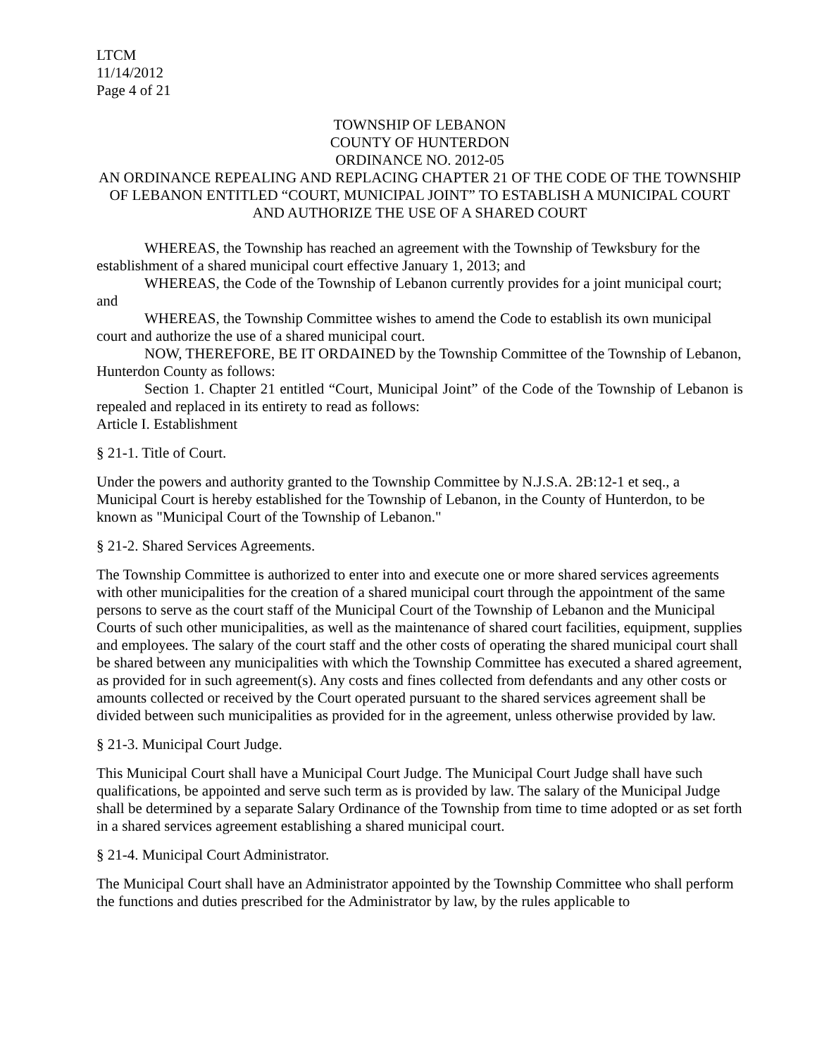LTCM
11/14/2012
Page 4 of 21
TOWNSHIP OF LEBANON
COUNTY OF HUNTERDON
ORDINANCE NO. 2012-05
AN ORDINANCE REPEALING AND REPLACING CHAPTER 21 OF THE CODE OF THE TOWNSHIP OF LEBANON ENTITLED “COURT, MUNICIPAL JOINT” TO ESTABLISH A MUNICIPAL COURT AND AUTHORIZE THE USE OF A SHARED COURT
WHEREAS, the Township has reached an agreement with the Township of Tewksbury for the establishment of a shared municipal court effective January 1, 2013; and
WHEREAS, the Code of the Township of Lebanon currently provides for a joint municipal court; and
WHEREAS, the Township Committee wishes to amend the Code to establish its own municipal court and authorize the use of a shared municipal court.
NOW, THEREFORE, BE IT ORDAINED by the Township Committee of the Township of Lebanon, Hunterdon County as follows:
Section 1. Chapter 21 entitled “Court, Municipal Joint” of the Code of the Township of Lebanon is repealed and replaced in its entirety to read as follows:
Article I. Establishment
§ 21-1. Title of Court.
Under the powers and authority granted to the Township Committee by N.J.S.A. 2B:12-1 et seq., a Municipal Court is hereby established for the Township of Lebanon, in the County of Hunterdon, to be known as "Municipal Court of the Township of Lebanon."
§ 21-2. Shared Services Agreements.
The Township Committee is authorized to enter into and execute one or more shared services agreements with other municipalities for the creation of a shared municipal court through the appointment of the same persons to serve as the court staff of the Municipal Court of the Township of Lebanon and the Municipal Courts of such other municipalities, as well as the maintenance of shared court facilities, equipment, supplies and employees. The salary of the court staff and the other costs of operating the shared municipal court shall be shared between any municipalities with which the Township Committee has executed a shared agreement, as provided for in such agreement(s). Any costs and fines collected from defendants and any other costs or amounts collected or received by the Court operated pursuant to the shared services agreement shall be divided between such municipalities as provided for in the agreement, unless otherwise provided by law.
§ 21-3. Municipal Court Judge.
This Municipal Court shall have a Municipal Court Judge. The Municipal Court Judge shall have such qualifications, be appointed and serve such term as is provided by law. The salary of the Municipal Judge shall be determined by a separate Salary Ordinance of the Township from time to time adopted or as set forth in a shared services agreement establishing a shared municipal court.
§ 21-4. Municipal Court Administrator.
The Municipal Court shall have an Administrator appointed by the Township Committee who shall perform the functions and duties prescribed for the Administrator by law, by the rules applicable to